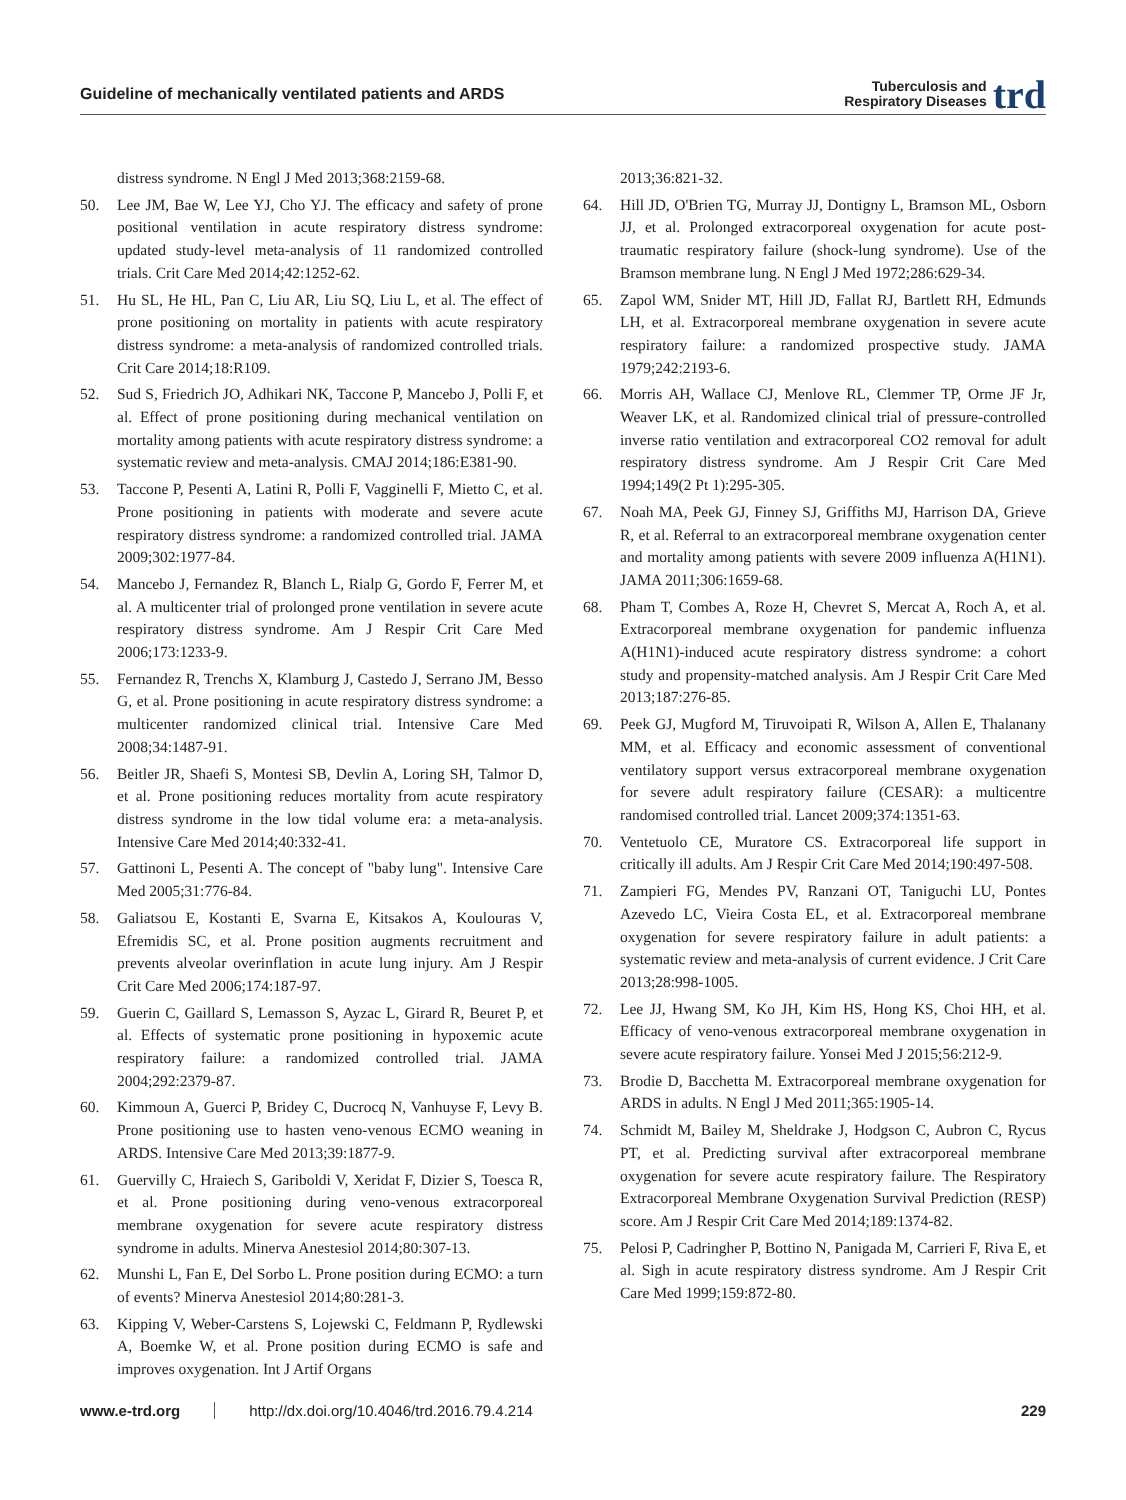Guideline of mechanically ventilated patients and ARDS Tuberculosis and
Respiratory Diseases trd
distress syndrome. N Engl J Med 2013;368:2159-68.
50. Lee JM, Bae W, Lee YJ, Cho YJ. The efficacy and safety of prone positional ventilation in acute respiratory distress syndrome: updated study-level meta-analysis of 11 randomized controlled trials. Crit Care Med 2014;42:1252-62.
51. Hu SL, He HL, Pan C, Liu AR, Liu SQ, Liu L, et al. The effect of prone positioning on mortality in patients with acute respiratory distress syndrome: a meta-analysis of randomized controlled trials. Crit Care 2014;18:R109.
52. Sud S, Friedrich JO, Adhikari NK, Taccone P, Mancebo J, Polli F, et al. Effect of prone positioning during mechanical ventilation on mortality among patients with acute respiratory distress syndrome: a systematic review and meta-analysis. CMAJ 2014;186:E381-90.
53. Taccone P, Pesenti A, Latini R, Polli F, Vagginelli F, Mietto C, et al. Prone positioning in patients with moderate and severe acute respiratory distress syndrome: a randomized controlled trial. JAMA 2009;302:1977-84.
54. Mancebo J, Fernandez R, Blanch L, Rialp G, Gordo F, Ferrer M, et al. A multicenter trial of prolonged prone ventilation in severe acute respiratory distress syndrome. Am J Respir Crit Care Med 2006;173:1233-9.
55. Fernandez R, Trenchs X, Klamburg J, Castedo J, Serrano JM, Besso G, et al. Prone positioning in acute respiratory distress syndrome: a multicenter randomized clinical trial. Intensive Care Med 2008;34:1487-91.
56. Beitler JR, Shaefi S, Montesi SB, Devlin A, Loring SH, Talmor D, et al. Prone positioning reduces mortality from acute respiratory distress syndrome in the low tidal volume era: a meta-analysis. Intensive Care Med 2014;40:332-41.
57. Gattinoni L, Pesenti A. The concept of "baby lung". Intensive Care Med 2005;31:776-84.
58. Galiatsou E, Kostanti E, Svarna E, Kitsakos A, Koulouras V, Efremidis SC, et al. Prone position augments recruitment and prevents alveolar overinflation in acute lung injury. Am J Respir Crit Care Med 2006;174:187-97.
59. Guerin C, Gaillard S, Lemasson S, Ayzac L, Girard R, Beuret P, et al. Effects of systematic prone positioning in hypoxemic acute respiratory failure: a randomized controlled trial. JAMA 2004;292:2379-87.
60. Kimmoun A, Guerci P, Bridey C, Ducrocq N, Vanhuyse F, Levy B. Prone positioning use to hasten veno-venous ECMO weaning in ARDS. Intensive Care Med 2013;39:1877-9.
61. Guervilly C, Hraiech S, Gariboldi V, Xeridat F, Dizier S, Toesca R, et al. Prone positioning during veno-venous extracorporeal membrane oxygenation for severe acute respiratory distress syndrome in adults. Minerva Anestesiol 2014;80:307-13.
62. Munshi L, Fan E, Del Sorbo L. Prone position during ECMO: a turn of events? Minerva Anestesiol 2014;80:281-3.
63. Kipping V, Weber-Carstens S, Lojewski C, Feldmann P, Rydlewski A, Boemke W, et al. Prone position during ECMO is safe and improves oxygenation. Int J Artif Organs
2013;36:821-32.
64. Hill JD, O'Brien TG, Murray JJ, Dontigny L, Bramson ML, Osborn JJ, et al. Prolonged extracorporeal oxygenation for acute post-traumatic respiratory failure (shock-lung syndrome). Use of the Bramson membrane lung. N Engl J Med 1972;286:629-34.
65. Zapol WM, Snider MT, Hill JD, Fallat RJ, Bartlett RH, Edmunds LH, et al. Extracorporeal membrane oxygenation in severe acute respiratory failure: a randomized prospective study. JAMA 1979;242:2193-6.
66. Morris AH, Wallace CJ, Menlove RL, Clemmer TP, Orme JF Jr, Weaver LK, et al. Randomized clinical trial of pressure-controlled inverse ratio ventilation and extracorporeal CO2 removal for adult respiratory distress syndrome. Am J Respir Crit Care Med 1994;149(2 Pt 1):295-305.
67. Noah MA, Peek GJ, Finney SJ, Griffiths MJ, Harrison DA, Grieve R, et al. Referral to an extracorporeal membrane oxygenation center and mortality among patients with severe 2009 influenza A(H1N1). JAMA 2011;306:1659-68.
68. Pham T, Combes A, Roze H, Chevret S, Mercat A, Roch A, et al. Extracorporeal membrane oxygenation for pandemic influenza A(H1N1)-induced acute respiratory distress syndrome: a cohort study and propensity-matched analysis. Am J Respir Crit Care Med 2013;187:276-85.
69. Peek GJ, Mugford M, Tiruvoipati R, Wilson A, Allen E, Thalanany MM, et al. Efficacy and economic assessment of conventional ventilatory support versus extracorporeal membrane oxygenation for severe adult respiratory failure (CESAR): a multicentre randomised controlled trial. Lancet 2009;374:1351-63.
70. Ventetuolo CE, Muratore CS. Extracorporeal life support in critically ill adults. Am J Respir Crit Care Med 2014;190:497-508.
71. Zampieri FG, Mendes PV, Ranzani OT, Taniguchi LU, Pontes Azevedo LC, Vieira Costa EL, et al. Extracorporeal membrane oxygenation for severe respiratory failure in adult patients: a systematic review and meta-analysis of current evidence. J Crit Care 2013;28:998-1005.
72. Lee JJ, Hwang SM, Ko JH, Kim HS, Hong KS, Choi HH, et al. Efficacy of veno-venous extracorporeal membrane oxygenation in severe acute respiratory failure. Yonsei Med J 2015;56:212-9.
73. Brodie D, Bacchetta M. Extracorporeal membrane oxygenation for ARDS in adults. N Engl J Med 2011;365:1905-14.
74. Schmidt M, Bailey M, Sheldrake J, Hodgson C, Aubron C, Rycus PT, et al. Predicting survival after extracorporeal membrane oxygenation for severe acute respiratory failure. The Respiratory Extracorporeal Membrane Oxygenation Survival Prediction (RESP) score. Am J Respir Crit Care Med 2014;189:1374-82.
75. Pelosi P, Cadringher P, Bottino N, Panigada M, Carrieri F, Riva E, et al. Sigh in acute respiratory distress syndrome. Am J Respir Crit Care Med 1999;159:872-80.
www.e-trd.org http://dx.doi.org/10.4046/trd.2016.79.4.214 229